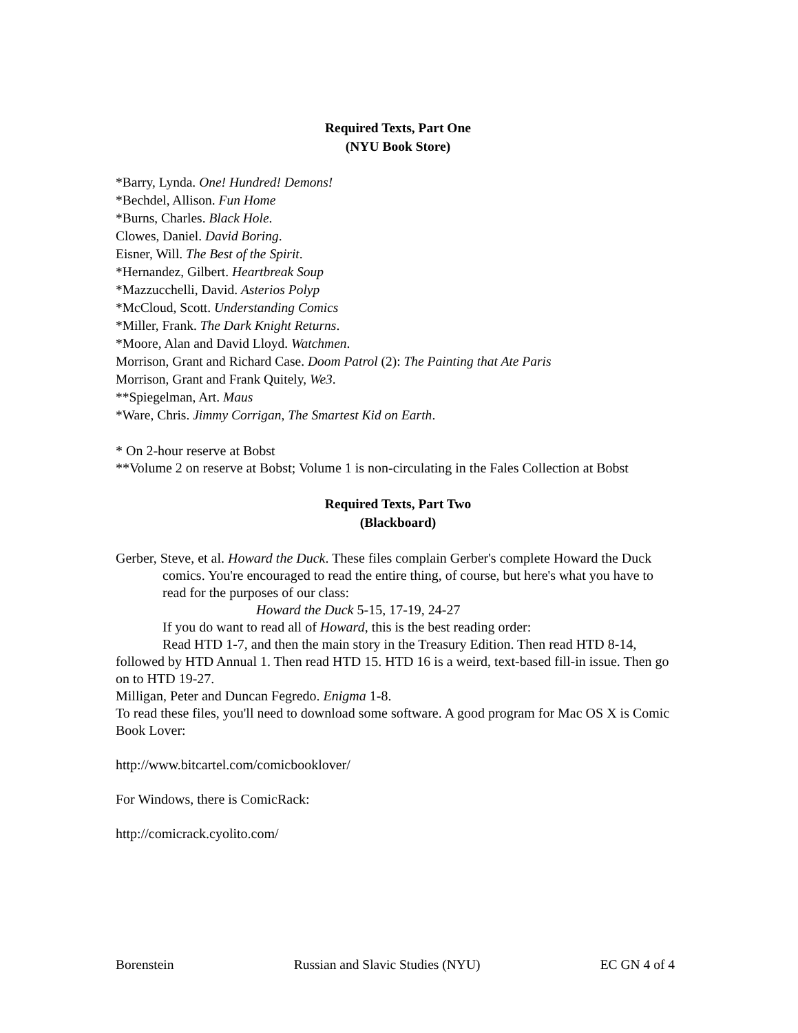Required Texts, Part One
(NYU Book Store)
*Barry, Lynda. One! Hundred! Demons!
*Bechdel, Allison. Fun Home
*Burns, Charles. Black Hole.
Clowes, Daniel. David Boring.
Eisner, Will. The Best of the Spirit.
*Hernandez, Gilbert. Heartbreak Soup
*Mazzucchelli, David. Asterios Polyp
*McCloud, Scott. Understanding Comics
*Miller, Frank. The Dark Knight Returns.
*Moore, Alan and David Lloyd. Watchmen.
Morrison, Grant and Richard Case. Doom Patrol (2): The Painting that Ate Paris
Morrison, Grant and Frank Quitely, We3.
**Spiegelman, Art. Maus
*Ware, Chris. Jimmy Corrigan, The Smartest Kid on Earth.
* On 2-hour reserve at Bobst
**Volume 2 on reserve at Bobst; Volume 1 is non-circulating in the Fales Collection at Bobst
Required Texts, Part Two
(Blackboard)
Gerber, Steve, et al. Howard the Duck. These files complain Gerber's complete Howard the Duck comics. You're encouraged to read the entire thing, of course, but here's what you have to read for the purposes of our class:
Howard the Duck 5-15, 17-19, 24-27
If you do want to read all of Howard, this is the best reading order:
Read HTD 1-7, and then the main story in the Treasury Edition. Then read HTD 8-14, followed by HTD Annual 1. Then read HTD 15. HTD 16 is a weird, text-based fill-in issue. Then go on to HTD 19-27.
Milligan, Peter and Duncan Fegredo. Enigma 1-8.
To read these files, you'll need to download some software. A good program for Mac OS X is Comic Book Lover:
http://www.bitcartel.com/comicbooklover/
For Windows, there is ComicRack:
http://comicrack.cyolito.com/
Borenstein Russian and Slavic Studies (NYU) EC GN 4 of 4